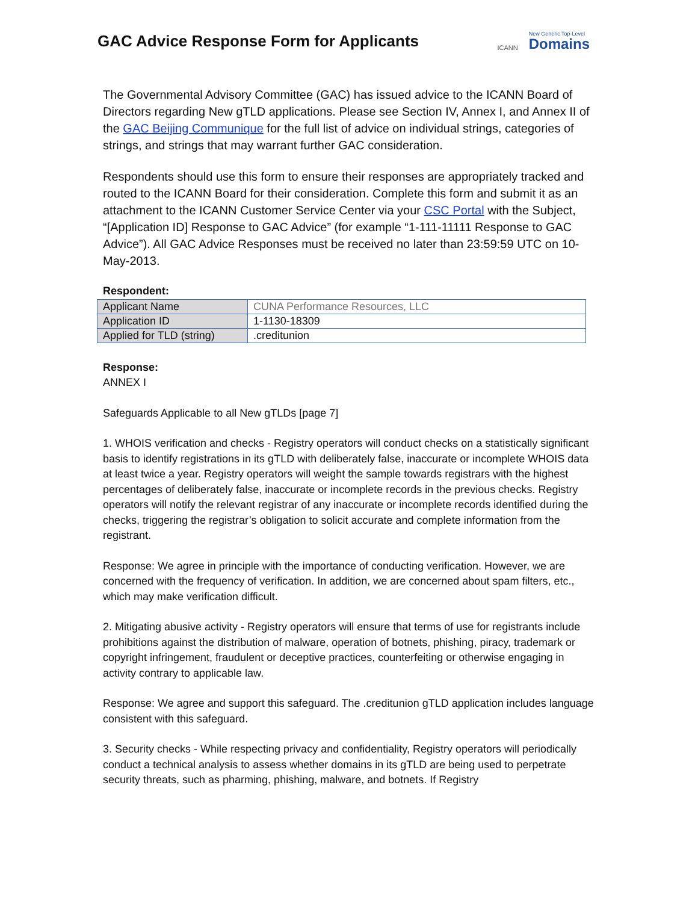GAC Advice Response Form for Applicants
ICANN New Generic Top-Level
Domains
The Governmental Advisory Committee (GAC) has issued advice to the ICANN Board of Directors regarding New gTLD applications. Please see Section IV, Annex I, and Annex II of the GAC Beijing Communique for the full list of advice on individual strings, categories of strings, and strings that may warrant further GAC consideration.
Respondents should use this form to ensure their responses are appropriately tracked and routed to the ICANN Board for their consideration. Complete this form and submit it as an attachment to the ICANN Customer Service Center via your CSC Portal with the Subject, “[Application ID] Response to GAC Advice” (for example “1-111-11111 Response to GAC Advice”). All GAC Advice Responses must be received no later than 23:59:59 UTC on 10-May-2013.
Respondent:
| Applicant Name | CUNA Performance Resources, LLC |
| Application ID | 1-1130-18309 |
| Applied for TLD (string) | .creditunion |
Response:
ANNEX I
Safeguards Applicable to all New gTLDs [page 7]
1. WHOIS verification and checks - Registry operators will conduct checks on a statistically significant basis to identify registrations in its gTLD with deliberately false, inaccurate or incomplete WHOIS data at least twice a year. Registry operators will weight the sample towards registrars with the highest percentages of deliberately false, inaccurate or incomplete records in the previous checks. Registry operators will notify the relevant registrar of any inaccurate or incomplete records identified during the checks, triggering the registrar’s obligation to solicit accurate and complete information from the registrant.
Response: We agree in principle with the importance of conducting verification. However, we are concerned with the frequency of verification. In addition, we are concerned about spam filters, etc., which may make verification difficult.
2. Mitigating abusive activity - Registry operators will ensure that terms of use for registrants include prohibitions against the distribution of malware, operation of botnets, phishing, piracy, trademark or copyright infringement, fraudulent or deceptive practices, counterfeiting or otherwise engaging in activity contrary to applicable law.
Response: We agree and support this safeguard. The .creditunion gTLD application includes language consistent with this safeguard.
3. Security checks - While respecting privacy and confidentiality, Registry operators will periodically conduct a technical analysis to assess whether domains in its gTLD are being used to perpetrate security threats, such as pharming, phishing, malware, and botnets. If Registry